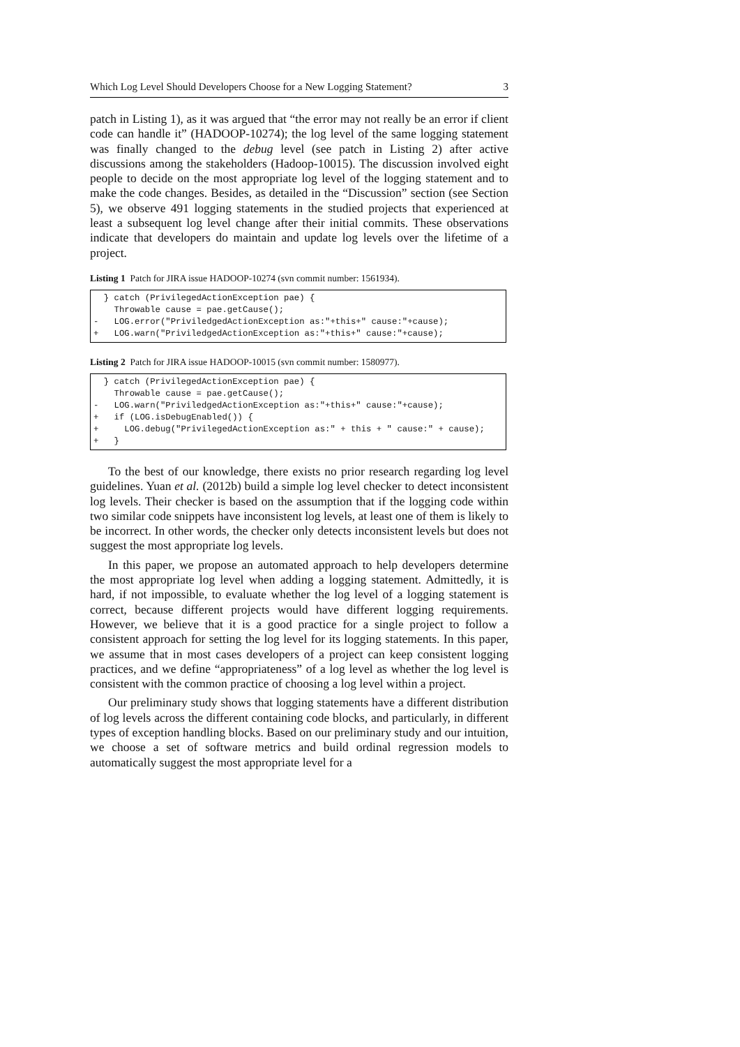Which Log Level Should Developers Choose for a New Logging Statement? 3
patch in Listing 1), as it was argued that “the error may not really be an error if client code can handle it” (HADOOP-10274); the log level of the same logging statement was finally changed to the debug level (see patch in Listing 2) after active discussions among the stakeholders (Hadoop-10015). The discussion involved eight people to decide on the most appropriate log level of the logging statement and to make the code changes. Besides, as detailed in the “Discussion” section (see Section 5), we observe 491 logging statements in the studied projects that experienced at least a subsequent log level change after their initial commits. These observations indicate that developers do maintain and update log levels over the lifetime of a project.
Listing 1 Patch for JIRA issue HADOOP-10274 (svn commit number: 1561934).
  } catch (PrivilegedActionException pae) {
    Throwable cause = pae.getCause();
-   LOG.error("PriviledgedActionException as:"+this+" cause:"+cause);
+   LOG.warn("PriviledgedActionException as:"+this+" cause:"+cause);
Listing 2 Patch for JIRA issue HADOOP-10015 (svn commit number: 1580977).
  } catch (PrivilegedActionException pae) {
    Throwable cause = pae.getCause();
-   LOG.warn("PriviledgedActionException as:"+this+" cause:"+cause);
+   if (LOG.isDebugEnabled()) {
+     LOG.debug("PrivilegedActionException as:" + this + " cause:" + cause);
+   }
To the best of our knowledge, there exists no prior research regarding log level guidelines. Yuan et al. (2012b) build a simple log level checker to detect inconsistent log levels. Their checker is based on the assumption that if the logging code within two similar code snippets have inconsistent log levels, at least one of them is likely to be incorrect. In other words, the checker only detects inconsistent levels but does not suggest the most appropriate log levels.
In this paper, we propose an automated approach to help developers determine the most appropriate log level when adding a logging statement. Admittedly, it is hard, if not impossible, to evaluate whether the log level of a logging statement is correct, because different projects would have different logging requirements. However, we believe that it is a good practice for a single project to follow a consistent approach for setting the log level for its logging statements. In this paper, we assume that in most cases developers of a project can keep consistent logging practices, and we define “appropriateness” of a log level as whether the log level is consistent with the common practice of choosing a log level within a project.
Our preliminary study shows that logging statements have a different distribution of log levels across the different containing code blocks, and particularly, in different types of exception handling blocks. Based on our preliminary study and our intuition, we choose a set of software metrics and build ordinal regression models to automatically suggest the most appropriate level for a